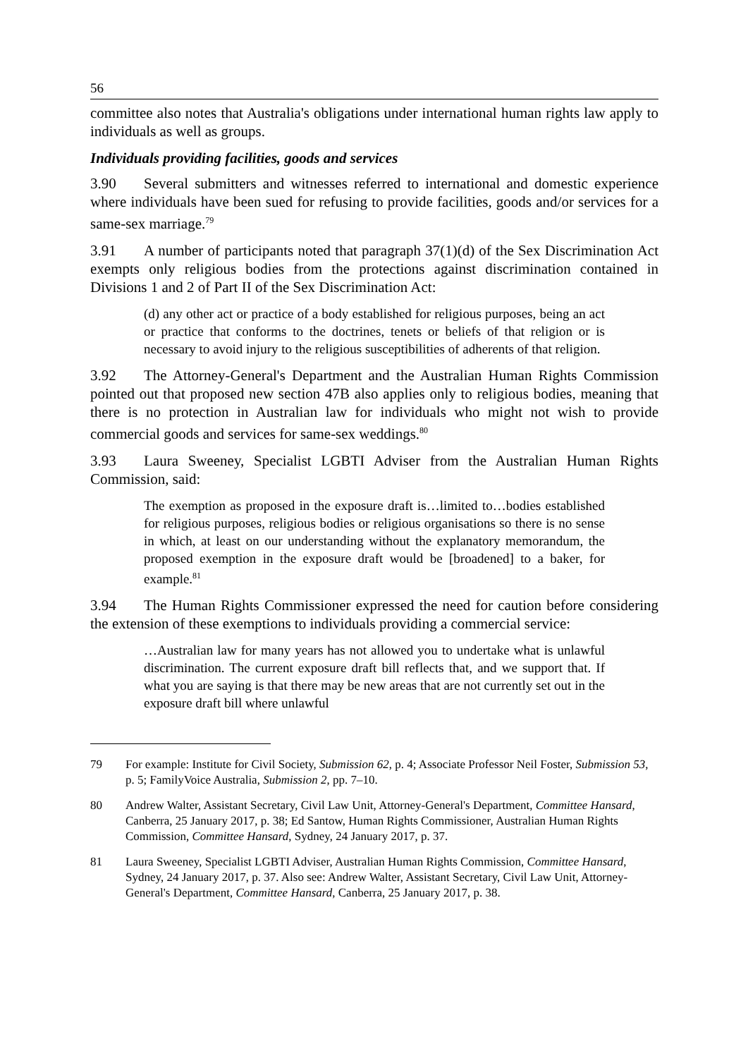56
committee also notes that Australia's obligations under international human rights law apply to individuals as well as groups.
Individuals providing facilities, goods and services
3.90 Several submitters and witnesses referred to international and domestic experience where individuals have been sued for refusing to provide facilities, goods and/or services for a same-sex marriage.<sup>79</sup>
3.91 A number of participants noted that paragraph 37(1)(d) of the Sex Discrimination Act exempts only religious bodies from the protections against discrimination contained in Divisions 1 and 2 of Part II of the Sex Discrimination Act:
(d) any other act or practice of a body established for religious purposes, being an act or practice that conforms to the doctrines, tenets or beliefs of that religion or is necessary to avoid injury to the religious susceptibilities of adherents of that religion.
3.92 The Attorney-General's Department and the Australian Human Rights Commission pointed out that proposed new section 47B also applies only to religious bodies, meaning that there is no protection in Australian law for individuals who might not wish to provide commercial goods and services for same-sex weddings.<sup>80</sup>
3.93 Laura Sweeney, Specialist LGBTI Adviser from the Australian Human Rights Commission, said:
The exemption as proposed in the exposure draft is…limited to…bodies established for religious purposes, religious bodies or religious organisations so there is no sense in which, at least on our understanding without the explanatory memorandum, the proposed exemption in the exposure draft would be [broadened] to a baker, for example.<sup>81</sup>
3.94 The Human Rights Commissioner expressed the need for caution before considering the extension of these exemptions to individuals providing a commercial service:
…Australian law for many years has not allowed you to undertake what is unlawful discrimination. The current exposure draft bill reflects that, and we support that. If what you are saying is that there may be new areas that are not currently set out in the exposure draft bill where unlawful
79 For example: Institute for Civil Society, Submission 62, p. 4; Associate Professor Neil Foster, Submission 53, p. 5; FamilyVoice Australia, Submission 2, pp. 7–10.
80 Andrew Walter, Assistant Secretary, Civil Law Unit, Attorney-General's Department, Committee Hansard, Canberra, 25 January 2017, p. 38; Ed Santow, Human Rights Commissioner, Australian Human Rights Commission, Committee Hansard, Sydney, 24 January 2017, p. 37.
81 Laura Sweeney, Specialist LGBTI Adviser, Australian Human Rights Commission, Committee Hansard, Sydney, 24 January 2017, p. 37. Also see: Andrew Walter, Assistant Secretary, Civil Law Unit, Attorney-General's Department, Committee Hansard, Canberra, 25 January 2017, p. 38.